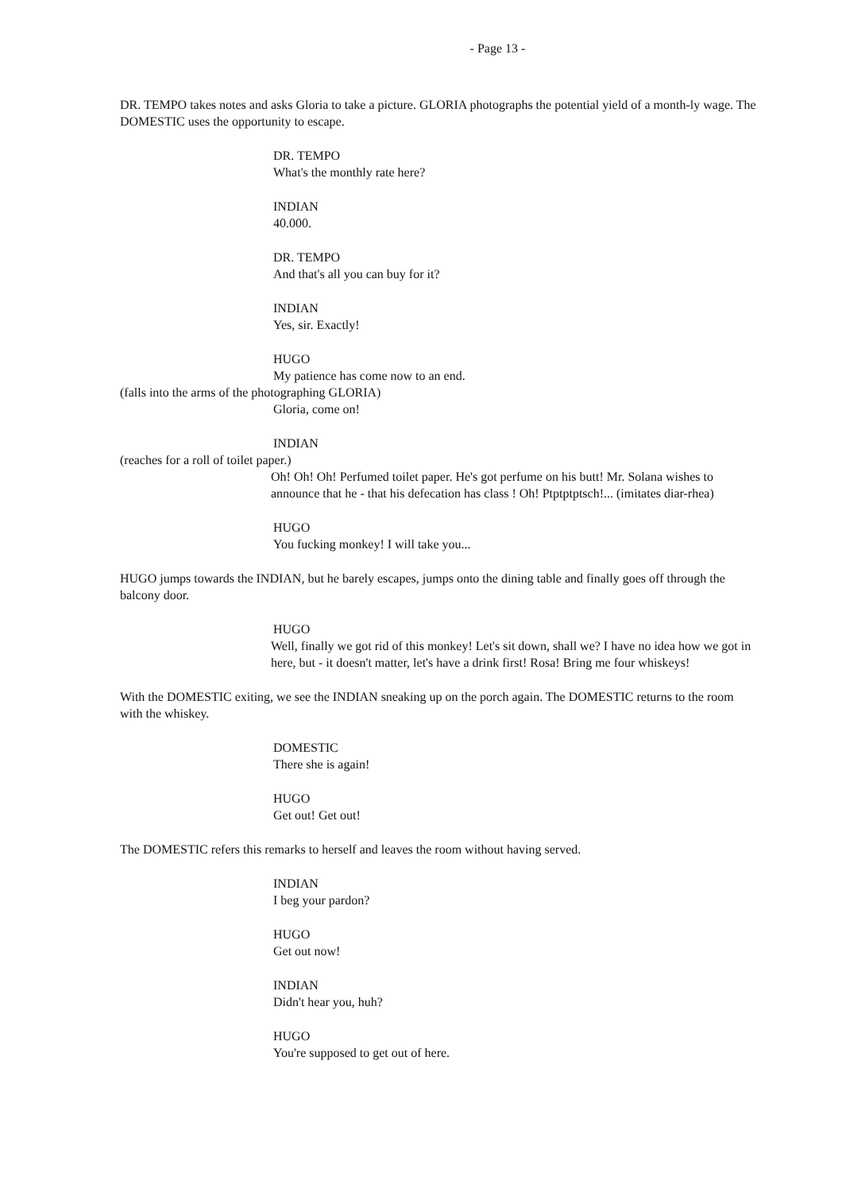- Page 13 -
DR. TEMPO takes notes and asks Gloria to take a picture. GLORIA photographs the potential yield of a month-ly wage. The DOMESTIC uses the opportunity to escape.
DR. TEMPO
What's the monthly rate here?
INDIAN
40.000.
DR. TEMPO
And that's all you can buy for it?
INDIAN
Yes, sir. Exactly!
HUGO
My patience has come now to an end.
(falls into the arms of the photographing GLORIA)
Gloria, come on!
INDIAN
(reaches for a roll of toilet paper.)
Oh! Oh! Oh! Perfumed toilet paper. He's got perfume on his butt! Mr. Solana wishes to announce that he - that his defecation has class ! Oh! Ptptptptsch!... (imitates diar-rhea)
HUGO
You fucking monkey! I will take you...
HUGO jumps towards the INDIAN, but he barely escapes, jumps onto the dining table and finally goes off through the balcony door.
HUGO
Well, finally we got rid of this monkey! Let's sit down, shall we? I have no idea how we got in here, but - it doesn't matter, let's have a drink first! Rosa! Bring me four whiskeys!
With the DOMESTIC exiting, we see the INDIAN sneaking up on the porch again. The DOMESTIC returns to the room with the whiskey.
DOMESTIC
There she is again!
HUGO
Get out! Get out!
The DOMESTIC refers this remarks to herself and leaves the room without having served.
INDIAN
I beg your pardon?
HUGO
Get out now!
INDIAN
Didn't hear you, huh?
HUGO
You're supposed to get out of here.